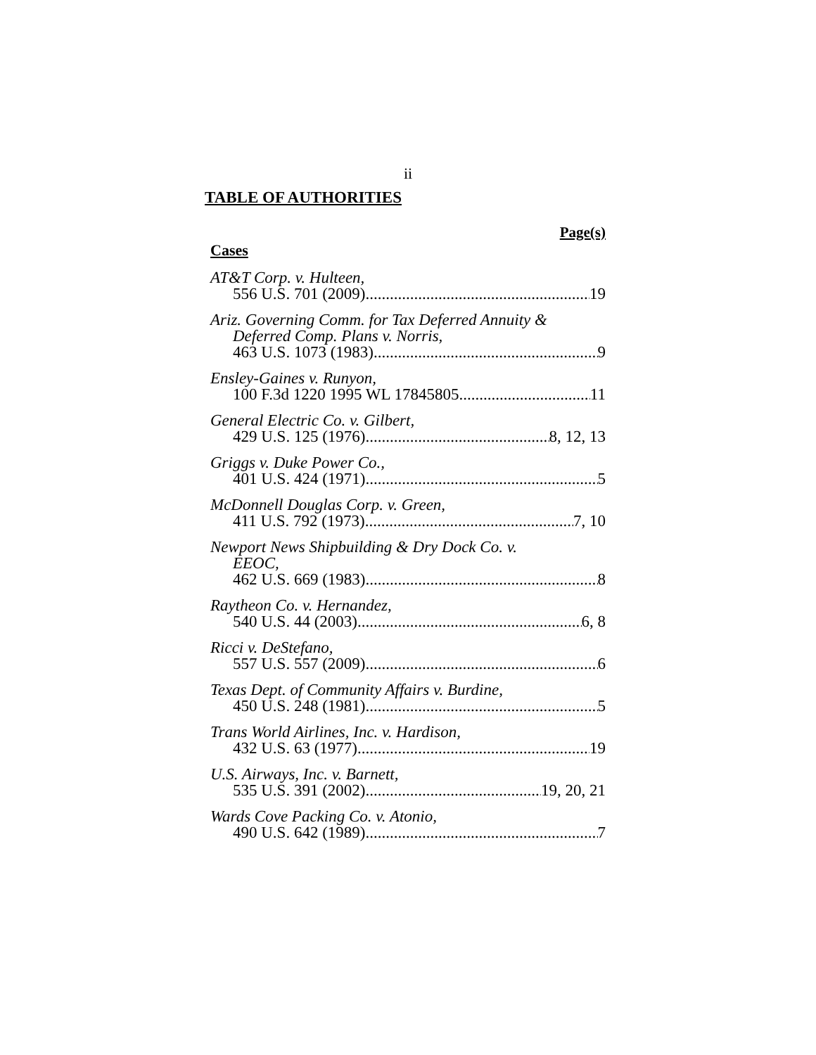ii
TABLE OF AUTHORITIES
Page(s)
Cases
AT&T Corp. v. Hulteen,
556 U.S. 701 (2009). 19
Ariz. Governing Comm. for Tax Deferred Annuity &
Deferred Comp. Plans v. Norris,
463 U.S. 1073 (1983) 9
Ensley-Gaines v. Runyon,
100 F.3d 1220 1995 WL 17845805 11
General Electric Co. v. Gilbert,
429 U.S. 125 (1976) 8, 12, 13
Griggs v. Duke Power Co.,
401 U.S. 424 (1971) 5
McDonnell Douglas Corp. v. Green,
411 U.S. 792 (1973) 7, 10
Newport News Shipbuilding & Dry Dock Co. v.
EEOC,
462 U.S. 669 (1983) 8
Raytheon Co. v. Hernandez,
540 U.S. 44 (2003) 6, 8
Ricci v. DeStefano,
557 U.S. 557 (2009) 6
Texas Dept. of Community Affairs v. Burdine,
450 U.S. 248 (1981) 5
Trans World Airlines, Inc. v. Hardison,
432 U.S. 63 (1977) 19
U.S. Airways, Inc. v. Barnett,
535 U.S. 391 (2002) 19, 20, 21
Wards Cove Packing Co. v. Atonio,
490 U.S. 642 (1989) 7